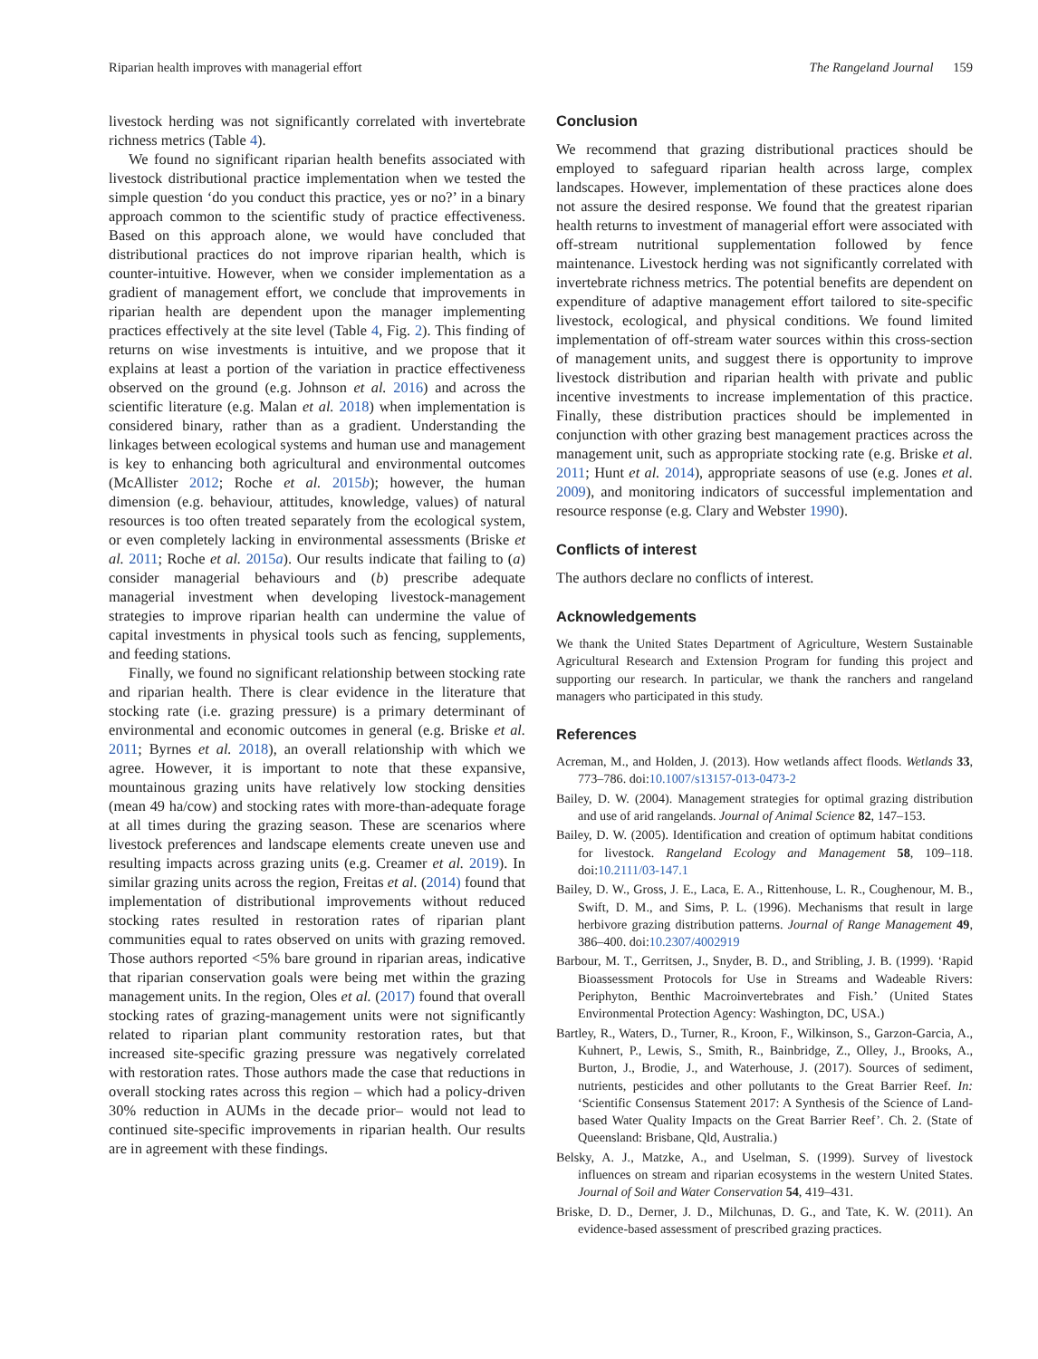Riparian health improves with managerial effort The Rangeland Journal 159
livestock herding was not significantly correlated with invertebrate richness metrics (Table 4).
We found no significant riparian health benefits associated with livestock distributional practice implementation when we tested the simple question ‘do you conduct this practice, yes or no?’ in a binary approach common to the scientific study of practice effectiveness. Based on this approach alone, we would have concluded that distributional practices do not improve riparian health, which is counter-intuitive. However, when we consider implementation as a gradient of management effort, we conclude that improvements in riparian health are dependent upon the manager implementing practices effectively at the site level (Table 4, Fig. 2). This finding of returns on wise investments is intuitive, and we propose that it explains at least a portion of the variation in practice effectiveness observed on the ground (e.g. Johnson et al. 2016) and across the scientific literature (e.g. Malan et al. 2018) when implementation is considered binary, rather than as a gradient. Understanding the linkages between ecological systems and human use and management is key to enhancing both agricultural and environmental outcomes (McAllister 2012; Roche et al. 2015b); however, the human dimension (e.g. behaviour, attitudes, knowledge, values) of natural resources is too often treated separately from the ecological system, or even completely lacking in environmental assessments (Briske et al. 2011; Roche et al. 2015a). Our results indicate that failing to (a) consider managerial behaviours and (b) prescribe adequate managerial investment when developing livestock-management strategies to improve riparian health can undermine the value of capital investments in physical tools such as fencing, supplements, and feeding stations.
Finally, we found no significant relationship between stocking rate and riparian health. There is clear evidence in the literature that stocking rate (i.e. grazing pressure) is a primary determinant of environmental and economic outcomes in general (e.g. Briske et al. 2011; Byrnes et al. 2018), an overall relationship with which we agree. However, it is important to note that these expansive, mountainous grazing units have relatively low stocking densities (mean 49 ha/cow) and stocking rates with more-than-adequate forage at all times during the grazing season. These are scenarios where livestock preferences and landscape elements create uneven use and resulting impacts across grazing units (e.g. Creamer et al. 2019). In similar grazing units across the region, Freitas et al. (2014) found that implementation of distributional improvements without reduced stocking rates resulted in restoration rates of riparian plant communities equal to rates observed on units with grazing removed. Those authors reported <5% bare ground in riparian areas, indicative that riparian conservation goals were being met within the grazing management units. In the region, Oles et al. (2017) found that overall stocking rates of grazing-management units were not significantly related to riparian plant community restoration rates, but that increased site-specific grazing pressure was negatively correlated with restoration rates. Those authors made the case that reductions in overall stocking rates across this region – which had a policy-driven 30% reduction in AUMs in the decade prior– would not lead to continued site-specific improvements in riparian health. Our results are in agreement with these findings.
Conclusion
We recommend that grazing distributional practices should be employed to safeguard riparian health across large, complex landscapes. However, implementation of these practices alone does not assure the desired response. We found that the greatest riparian health returns to investment of managerial effort were associated with off-stream nutritional supplementation followed by fence maintenance. Livestock herding was not significantly correlated with invertebrate richness metrics. The potential benefits are dependent on expenditure of adaptive management effort tailored to site-specific livestock, ecological, and physical conditions. We found limited implementation of off-stream water sources within this cross-section of management units, and suggest there is opportunity to improve livestock distribution and riparian health with private and public incentive investments to increase implementation of this practice. Finally, these distribution practices should be implemented in conjunction with other grazing best management practices across the management unit, such as appropriate stocking rate (e.g. Briske et al. 2011; Hunt et al. 2014), appropriate seasons of use (e.g. Jones et al. 2009), and monitoring indicators of successful implementation and resource response (e.g. Clary and Webster 1990).
Conflicts of interest
The authors declare no conflicts of interest.
Acknowledgements
We thank the United States Department of Agriculture, Western Sustainable Agricultural Research and Extension Program for funding this project and supporting our research. In particular, we thank the ranchers and rangeland managers who participated in this study.
References
Acreman, M., and Holden, J. (2013). How wetlands affect floods. Wetlands 33, 773–786. doi:10.1007/s13157-013-0473-2
Bailey, D. W. (2004). Management strategies for optimal grazing distribution and use of arid rangelands. Journal of Animal Science 82, 147–153.
Bailey, D. W. (2005). Identification and creation of optimum habitat conditions for livestock. Rangeland Ecology and Management 58, 109–118. doi:10.2111/03-147.1
Bailey, D. W., Gross, J. E., Laca, E. A., Rittenhouse, L. R., Coughenour, M. B., Swift, D. M., and Sims, P. L. (1996). Mechanisms that result in large herbivore grazing distribution patterns. Journal of Range Management 49, 386–400. doi:10.2307/4002919
Barbour, M. T., Gerritsen, J., Snyder, B. D., and Stribling, J. B. (1999). ‘Rapid Bioassessment Protocols for Use in Streams and Wadeable Rivers: Periphyton, Benthic Macroinvertebrates and Fish.’ (United States Environmental Protection Agency: Washington, DC, USA.)
Bartley, R., Waters, D., Turner, R., Kroon, F., Wilkinson, S., Garzon-Garcia, A., Kuhnert, P., Lewis, S., Smith, R., Bainbridge, Z., Olley, J., Brooks, A., Burton, J., Brodie, J., and Waterhouse, J. (2017). Sources of sediment, nutrients, pesticides and other pollutants to the Great Barrier Reef. In: ‘Scientific Consensus Statement 2017: A Synthesis of the Science of Land-based Water Quality Impacts on the Great Barrier Reef’. Ch. 2. (State of Queensland: Brisbane, Qld, Australia.)
Belsky, A. J., Matzke, A., and Uselman, S. (1999). Survey of livestock influences on stream and riparian ecosystems in the western United States. Journal of Soil and Water Conservation 54, 419–431.
Briske, D. D., Derner, J. D., Milchunas, D. G., and Tate, K. W. (2011). An evidence-based assessment of prescribed grazing practices.